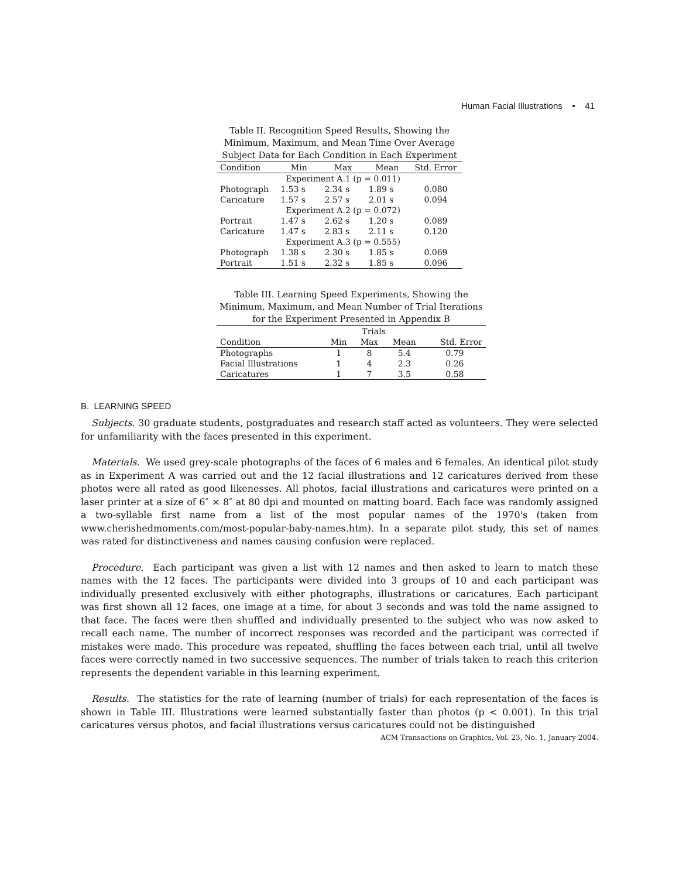Human Facial Illustrations • 41
Table II. Recognition Speed Results, Showing the Minimum, Maximum, and Mean Time Over Average Subject Data for Each Condition in Each Experiment
| Condition | Min | Max | Mean | Std. Error |
| --- | --- | --- | --- | --- |
| | Experiment A.1 (p = 0.011) | | | |
| Photograph | 1.53 s | 2.34 s | 1.89 s | 0.080 |
| Caricature | 1.57 s | 2.57 s | 2.01 s | 0.094 |
| | Experiment A.2 (p = 0.072) | | | |
| Portrait | 1.47 s | 2.62 s | 1.20 s | 0.089 |
| Caricature | 1.47 s | 2.83 s | 2.11 s | 0.120 |
| | Experiment A.3 (p = 0.555) | | | |
| Photograph | 1.38 s | 2.30 s | 1.85 s | 0.069 |
| Portrait | 1.51 s | 2.32 s | 1.85 s | 0.096 |
Table III. Learning Speed Experiments, Showing the Minimum, Maximum, and Mean Number of Trial Iterations for the Experiment Presented in Appendix B
| | Trials | | | |
| --- | --- | --- | --- | --- |
| Condition | Min | Max | Mean | Std. Error |
| Photographs | 1 | 8 | 5.4 | 0.79 |
| Facial Illustrations | 1 | 4 | 2.3 | 0.26 |
| Caricatures | 1 | 7 | 3.5 | 0.58 |
B. LEARNING SPEED
Subjects. 30 graduate students, postgraduates and research staff acted as volunteers. They were selected for unfamiliarity with the faces presented in this experiment.
Materials. We used grey-scale photographs of the faces of 6 males and 6 females. An identical pilot study as in Experiment A was carried out and the 12 facial illustrations and 12 caricatures derived from these photos were all rated as good likenesses. All photos, facial illustrations and caricatures were printed on a laser printer at a size of 6″ × 8″ at 80 dpi and mounted on matting board. Each face was randomly assigned a two-syllable first name from a list of the most popular names of the 1970's (taken from www.cherishedmoments.com/most-popular-baby-names.htm). In a separate pilot study, this set of names was rated for distinctiveness and names causing confusion were replaced.
Procedure. Each participant was given a list with 12 names and then asked to learn to match these names with the 12 faces. The participants were divided into 3 groups of 10 and each participant was individually presented exclusively with either photographs, illustrations or caricatures. Each participant was first shown all 12 faces, one image at a time, for about 3 seconds and was told the name assigned to that face. The faces were then shuffled and individually presented to the subject who was now asked to recall each name. The number of incorrect responses was recorded and the participant was corrected if mistakes were made. This procedure was repeated, shuffling the faces between each trial, until all twelve faces were correctly named in two successive sequences. The number of trials taken to reach this criterion represents the dependent variable in this learning experiment.
Results. The statistics for the rate of learning (number of trials) for each representation of the faces is shown in Table III. Illustrations were learned substantially faster than photos (p < 0.001). In this trial caricatures versus photos, and facial illustrations versus caricatures could not be distinguished
ACM Transactions on Graphics, Vol. 23, No. 1, January 2004.